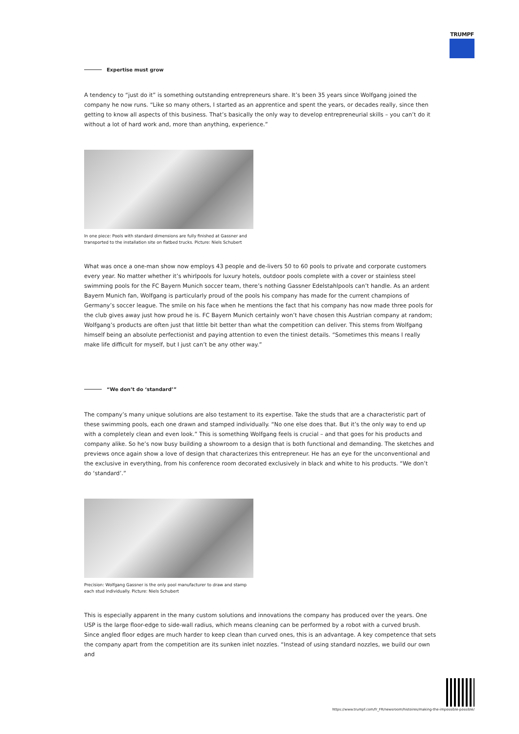TRUMPF
Expertise must grow
A tendency to “just do it” is something outstanding entrepreneurs share. It’s been 35 years since Wolfgang joined the company he now runs. “Like so many others, I started as an apprentice and spent the years, or decades really, since then getting to know all aspects of this business. That’s basically the only way to develop entrepreneurial skills – you can’t do it without a lot of hard work and, more than anything, experience.”
In one piece: Pools with standard dimensions are fully finished at Gassner and transported to the installation site on flatbed trucks. Picture: Niels Schubert
What was once a one-man show now employs 43 people and de-livers 50 to 60 pools to private and corporate customers every year. No matter whether it’s whirlpools for luxury hotels, outdoor pools complete with a cover or stainless steel swimming pools for the FC Bayern Munich soccer team, there’s nothing Gassner Edelstahlpools can’t handle. As an ardent Bayern Munich fan, Wolfgang is particularly proud of the pools his company has made for the current champions of Germany’s soccer league. The smile on his face when he mentions the fact that his company has now made three pools for the club gives away just how proud he is. FC Bayern Munich certainly won’t have chosen this Austrian company at random; Wolfgang’s products are often just that little bit better than what the competition can deliver. This stems from Wolfgang himself being an absolute perfectionist and paying attention to even the tiniest details. “Sometimes this means I really make life difficult for myself, but I just can’t be any other way.”
“We don’t do ‘standard’”
The company’s many unique solutions are also testament to its expertise. Take the studs that are a characteristic part of these swimming pools, each one drawn and stamped individually. “No one else does that. But it’s the only way to end up with a completely clean and even look.” This is something Wolfgang feels is crucial – and that goes for his products and company alike. So he’s now busy building a showroom to a design that is both functional and demanding. The sketches and previews once again show a love of design that characterizes this entrepreneur. He has an eye for the unconventional and the exclusive in everything, from his conference room decorated exclusively in black and white to his products. “We don’t do ‘standard’.”
Precision: Wolfgang Gassner is the only pool manufacturer to draw and stamp each stud individually. Picture: Niels Schubert
This is especially apparent in the many custom solutions and innovations the company has produced over the years. One USP is the large floor-edge to side-wall radius, which means cleaning can be performed by a robot with a curved brush. Since angled floor edges are much harder to keep clean than curved ones, this is an advantage. A key competence that sets the company apart from the competition are its sunken inlet nozzles. “Instead of using standard nozzles, we build our own and
https://www.trumpf.com/fr_FR/newsroom/histoires/making-the-impossible-possible/